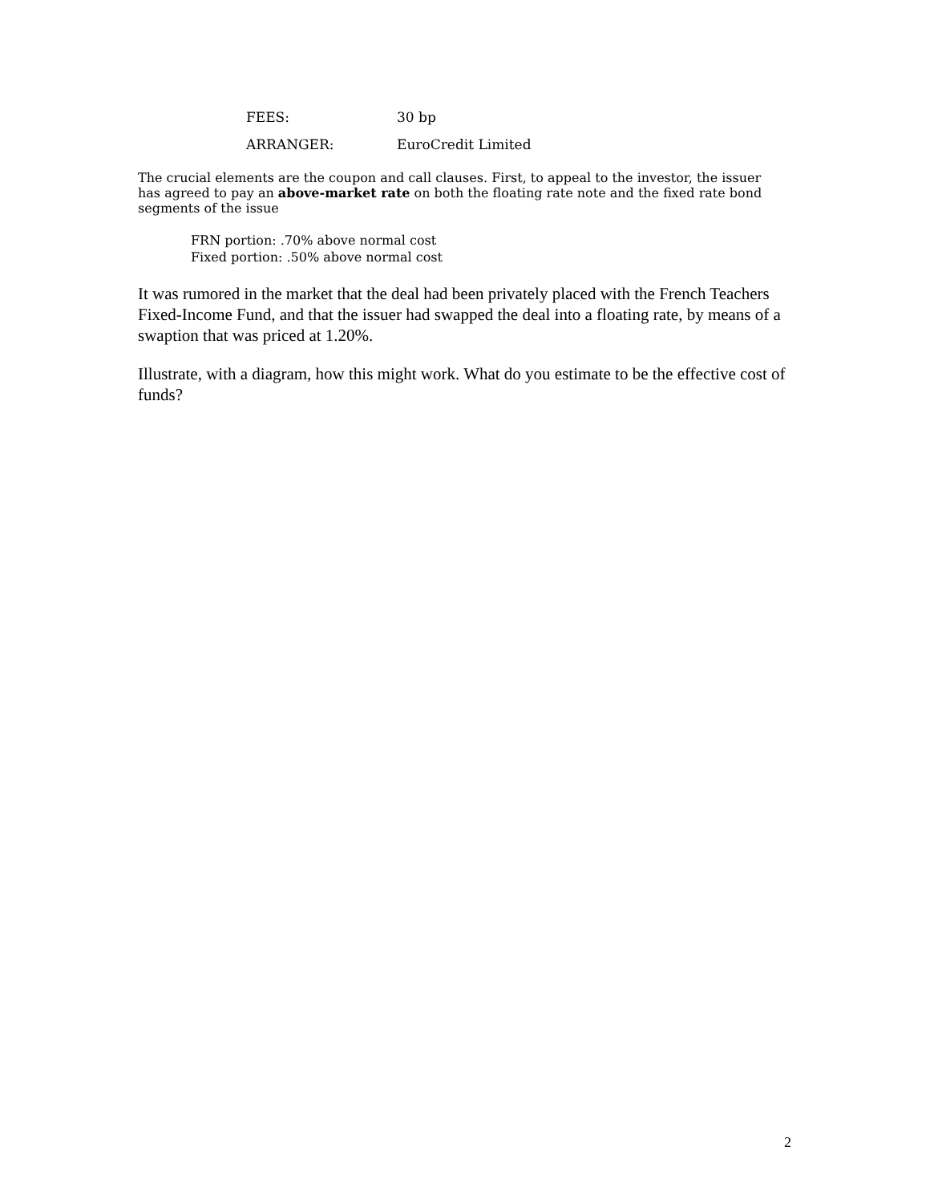| FEES: | 30 bp |
| ARRANGER: | EuroCredit Limited |
The crucial elements are the coupon and call clauses. First, to appeal to the investor, the issuer has agreed to pay an above-market rate on both the floating rate note and the fixed rate bond segments of the issue
FRN portion: .70% above normal cost
Fixed portion: .50% above normal cost
It was rumored in the market that the deal had been privately placed with the French Teachers Fixed-Income Fund, and that the issuer had swapped the deal into a floating rate, by means of a swaption that was priced at 1.20%.
Illustrate, with a diagram, how this might work. What do you estimate to be the effective cost of funds?
2